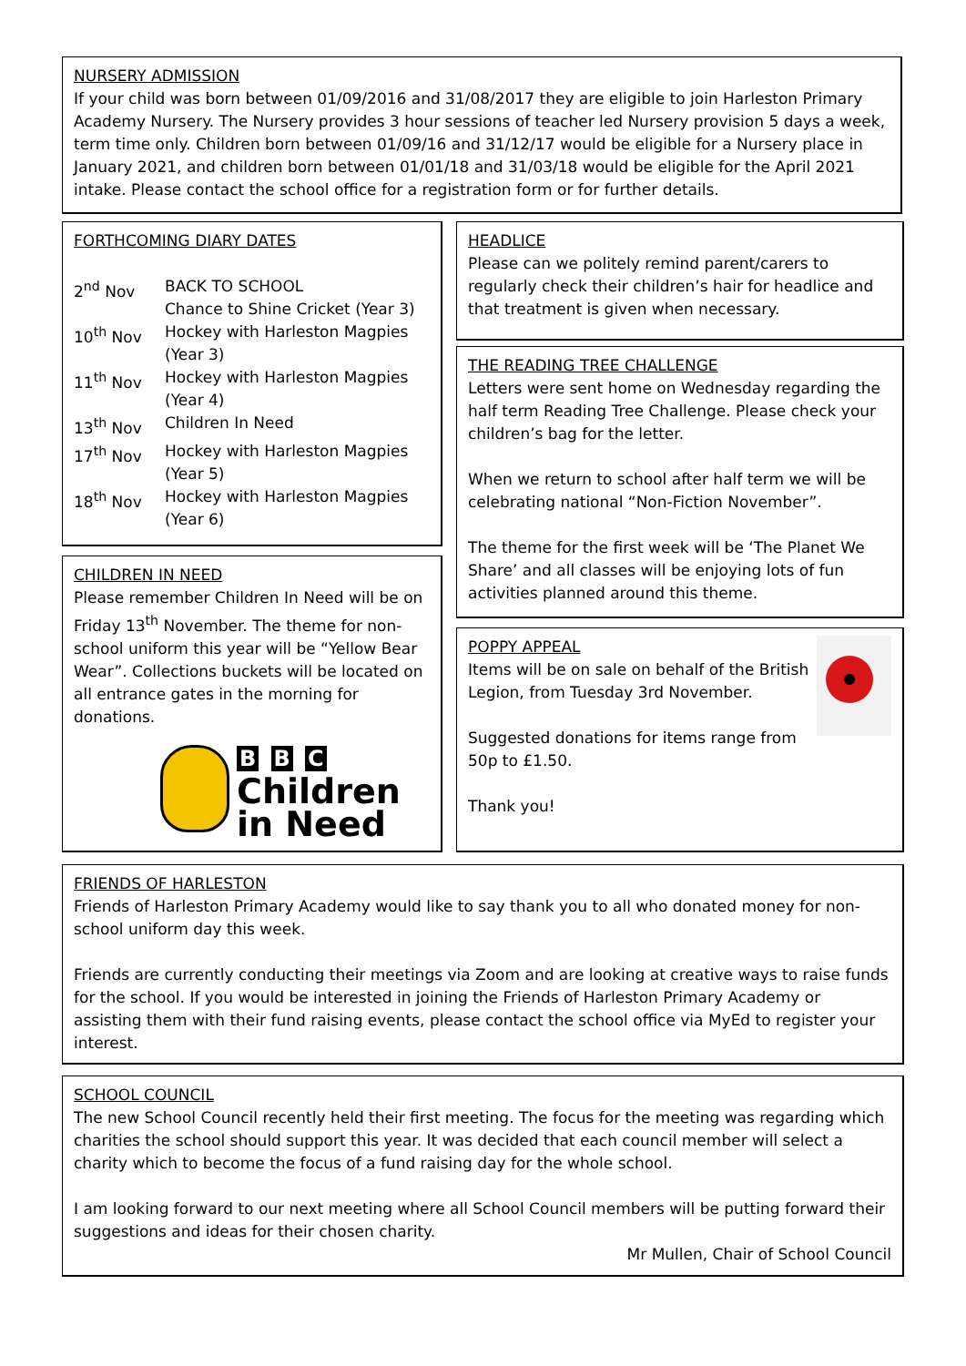NURSERY ADMISSION
If your child was born between 01/09/2016 and 31/08/2017 they are eligible to join Harleston Primary Academy Nursery. The Nursery provides 3 hour sessions of teacher led Nursery provision 5 days a week, term time only. Children born between 01/09/16 and 31/12/17 would be eligible for a Nursery place in January 2021, and children born between 01/01/18 and 31/03/18 would be eligible for the April 2021 intake. Please contact the school office for a registration form or for further details.
FORTHCOMING DIARY DATES
| 2<sup>nd</sup> Nov | BACK TO SCHOOL Chance to Shine Cricket (Year 3) |
| 10<sup>th</sup> Nov | Hockey with Harleston Magpies (Year 3) |
| 11<sup>th</sup> Nov | Hockey with Harleston Magpies (Year 4) |
| 13<sup>th</sup> Nov | Children In Need |
| 17<sup>th</sup> Nov | Hockey with Harleston Magpies (Year 5) |
| 18<sup>th</sup> Nov | Hockey with Harleston Magpies (Year 6) |
CHILDREN IN NEED
Please remember Children In Need will be on Friday 13<sup>th</sup> November. The theme for non-school uniform this year will be “Yellow Bear Wear”. Collections buckets will be located on all entrance gates in the morning for donations.
B B C
Children
in Need
HEADLICE
Please can we politely remind parent/carers to regularly check their children’s hair for headlice and that treatment is given when necessary.
THE READING TREE CHALLENGE
Letters were sent home on Wednesday regarding the half term Reading Tree Challenge. Please check your children’s bag for the letter.
When we return to school after half term we will be celebrating national “Non-Fiction November”.
The theme for the first week will be ‘The Planet We Share’ and all classes will be enjoying lots of fun activities planned around this theme.
POPPY APPEAL
Items will be on sale on behalf of the British Legion, from Tuesday 3rd November.
Suggested donations for items range from 50p to £1.50.
Thank you!
FRIENDS OF HARLESTON
Friends of Harleston Primary Academy would like to say thank you to all who donated money for non-school uniform day this week.
Friends are currently conducting their meetings via Zoom and are looking at creative ways to raise funds for the school. If you would be interested in joining the Friends of Harleston Primary Academy or assisting them with their fund raising events, please contact the school office via MyEd to register your interest.
SCHOOL COUNCIL
The new School Council recently held their first meeting. The focus for the meeting was regarding which charities the school should support this year. It was decided that each council member will select a charity which to become the focus of a fund raising day for the whole school.
I am looking forward to our next meeting where all School Council members will be putting forward their suggestions and ideas for their chosen charity.
Mr Mullen, Chair of School Council